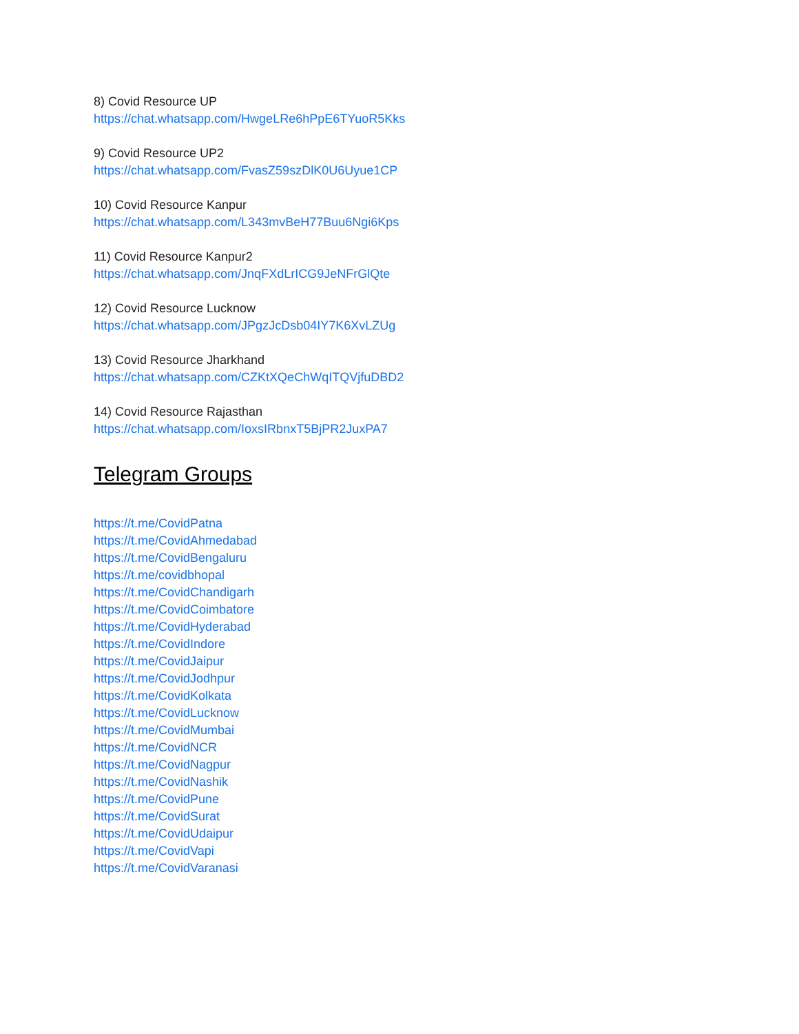8) Covid Resource UP
https://chat.whatsapp.com/HwgeLRe6hPpE6TYuoR5Kks
9) Covid Resource UP2
https://chat.whatsapp.com/FvasZ59szDlK0U6Uyue1CP
10) Covid Resource Kanpur
https://chat.whatsapp.com/L343mvBeH77Buu6Ngi6Kps
11) Covid Resource Kanpur2
https://chat.whatsapp.com/JnqFXdLrICG9JeNFrGlQte
12) Covid Resource Lucknow
https://chat.whatsapp.com/JPgzJcDsb04IY7K6XvLZUg
13) Covid Resource Jharkhand
https://chat.whatsapp.com/CZKtXQeChWqITQVjfuDBD2
14) Covid Resource Rajasthan
https://chat.whatsapp.com/IoxsIRbnxT5BjPR2JuxPA7
Telegram Groups
https://t.me/CovidPatna
https://t.me/CovidAhmedabad
https://t.me/CovidBengaluru
https://t.me/covidbhopal
https://t.me/CovidChandigarh
https://t.me/CovidCoimbatore
https://t.me/CovidHyderabad
https://t.me/CovidIndore
https://t.me/CovidJaipur
https://t.me/CovidJodhpur
https://t.me/CovidKolkata
https://t.me/CovidLucknow
https://t.me/CovidMumbai
https://t.me/CovidNCR
https://t.me/CovidNagpur
https://t.me/CovidNashik
https://t.me/CovidPune
https://t.me/CovidSurat
https://t.me/CovidUdaipur
https://t.me/CovidVapi
https://t.me/CovidVaranasi